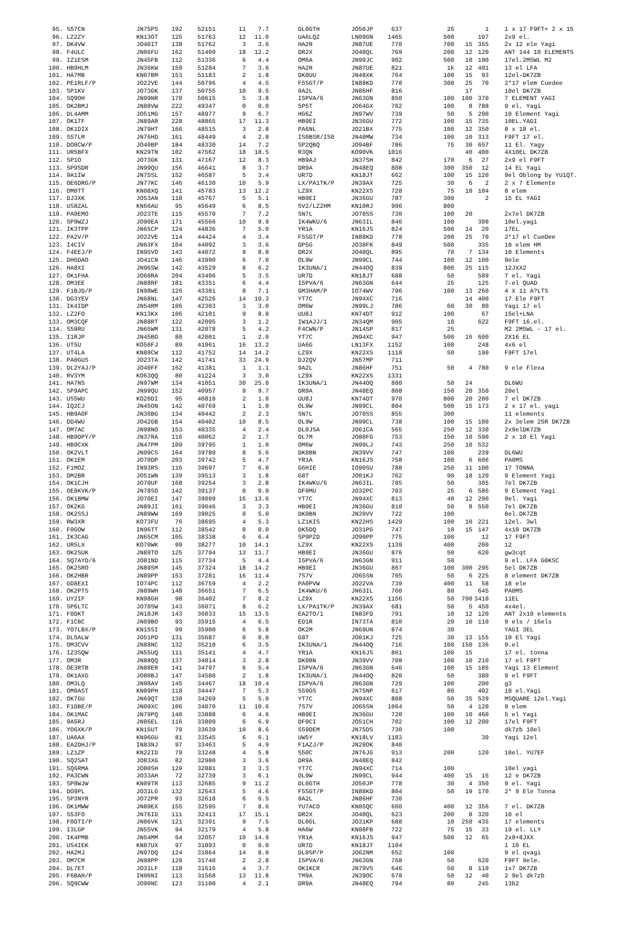| 95. | S57CN | JN75PS | 192 | 52151 | 11 | 7.7 | DL0GTH | JO50JP | 637 | 25 | | 1 | 1 x 17 F9FT+ 2 x 15 |
| 96. | LZ2ZY | KN13OT | 125 | 51763 | 12 | 11.0 | UA6LQZ | LN09GN | 1465 | 500 | | 107 | 2x9 el. |
| 97. | DK4VW | JO40IT | 138 | 51762 | 3 | 3.6 | HA2R | JN87UE | 770 | 700 | 15 | 355 | 2x 12 ele Yagi |
| 98. | F4ULC | JN06FU | 162 | 51409 | 18 | 12.2 | DR2X | JO40QL | 769 | 200 | 12 | 120 | ANT 144 10 ELEMENTS |
| 99. | IZ1ESM | JN45FB | 112 | 51336 | 6 | 4.4 | OM6A | JN99JC | 902 | 500 | 10 | 190 | 17el.2M5WL M2 |
| 100. | HB9HLM | JN36KW | 159 | 51284 | 7 | 3.6 | HA2R | JN87UE | 821 | 1k | 12 | 491 | 13 el LFA |
| 101. | HA7MB | KN07BM | 153 | 51183 | 2 | 1.8 | DK0UU | JN48XK | 764 | 100 | 15 | 93 | 12el-DK7ZB |
| 102. | PE1RLF/P | JO22VE | 144 | 50796 | 4 | 4.5 | F5SGT/P | IN88KD | 778 | 300 | 25 | 70 | 2*17 elem Cuedee |
| 103. | SP1KV | JO73GK | 137 | 50755 | 10 | 9.5 | 9A2L | JN86HF | 816 | | 17 | | 10el DK7ZB |
| 104. | SQ9OH | JN99NR | 170 | 50615 | 5 | 3.8 | I5PVA/6 | JN63GN | 850 | 100 | 100 | 370 | 7 ELEMENT YAGI |
| 105. | OK2BMJ | JN88VW | 222 | 49347 | 0 | 0.0 | 5P5T | JO64GX | 762 | 100 | 8 | 788 | 9 el. Yagi |
| 106. | DL4AMM | JO51MG | 157 | 48977 | 9 | 6.7 | HG6Z | JN97WV | 739 | 50 | 5 | 200 | 10 Element Yagi |
| 107. | OK1TF | JN89AR | 228 | 48865 | 17 | 11.3 | HB9EI | JN36GU | 772 | 100 | 15 | 735 | 10EL.YAGI |
| 108. | OK1DIX | JN79HT | 166 | 48515 | 3 | 2.8 | PA6NL | JO21BX | 775 | 100 | 12 | 350 | 8 x 18 el. |
| 109. | S57LM | JN76HD | 161 | 48449 | 4 | 2.8 | IS0BSR/IS0 | JN40MW | 734 | 100 | 10 | 313 | F9FT 17 el. |
| 110. | DO8CW/P | JO40BP | 184 | 48330 | 14 | 7.2 | SP2QBQ | JO94BF | 786 | 75 | 30 | 657 | 11 El. Yagy |
| 111. | UR5BFX | KN29TN | 102 | 47562 | 18 | 18.5 | R3QN | KO90VK | 1016 | | 40 | 400 | 4X10EL DK7ZB |
| 112. | SP1O | JO73GK | 131 | 47167 | 12 | 8.3 | HB9AJ | JN37SH | 842 | 170 | 6 | 27 | 2x9 el F9FT |
| 113. | SP9SDR | JN99QU | 156 | 46641 | 8 | 3.7 | DR9A | JN48EQ | 808 | 300 | 350 | 12 | 14 EL Yagi |
| 114. | 9A1IW | JN75SL | 152 | 46587 | 5 | 3.4 | UR7D | KN18JT | 662 | 100 | 15 | 120 | 9el Oblong by YU1QT. |
| 115. | OE6DRG/P | JN77KC | 146 | 46130 | 10 | 5.9 | LX/PA1TK/P | JN39AX | 725 | 30 | 6 | 2 | 2 x 7 Elemente |
| 116. | OM0TT | KN08XQ | 141 | 45783 | 13 | 12.2 | LZ9X | KN22XS | 728 | 75 | 10 | 104 | 8 elem |
| 117. | DJ3XK | JO53AN | 118 | 45767 | 5 | 5.1 | HB9EI | JN36GU | 787 | 300 | | 2 | 15 EL YAGI |
| 118. | US8ZAL | KN66AU | 95 | 45649 | 6 | 8.5 | SV2/LZ2HM | KN10RJ | 996 | 800 | | | |
| 119. | PA0EMO | JO23TE | 115 | 45570 | 7 | 7.2 | SN7L | JO70SS | 730 | 100 | 20 | | 2x7el DK7ZB |
| 120. | SP9WZJ | JO90EA | 171 | 45566 | 10 | 9.9 | IK4WKU/6 | JN63IL | 846 | 100 | | 300 | 10el.yagi |
| 121. | IK3TPP | JN65CP | 124 | 44836 | 7 | 5.0 | YR1A | KN16JS | 824 | 500 | 14 | 20 | 17EL |
| 122. | PA2V/P | JO22VE | 114 | 44424 | 4 | 3.4 | F5SGT/P | IN88KD | 778 | 200 | 25 | 70 | 2*17 el CueDee |
| 123. | I4CIV | JN63FX | 104 | 44092 | 3 | 3.6 | DP5G | JO30FK | 849 | 500 | | 335 | 10 elem HM |
| 124. | F4EEJ/P | IN95VO | 143 | 44072 | 9 | 8.8 | DR2X | JO40QL | 895 | 70 | 7 | 134 | 10 Elements |
| 125. | DH6DAO | JO41CN | 146 | 43990 | 6 | 7.0 | OL9W | JN99CL | 744 | 100 | 12 | 100 | 9ele |
| 126. | HA8XI | JN96SW | 142 | 43529 | 8 | 6.2 | IK3UNA/1 | JN44OQ | 839 | 800 | 25 | 115 | 12JXX2 |
| 127. | OK1FHA | JO60RA | 204 | 43496 | 5 | 3.5 | UR7D | KN18JT | 688 | 50 | | 589 | 7 el. Yagi |
| 128. | OM3EE | JN88RF | 181 | 43351 | 6 | 4.4 | I5PVA/6 | JN63GN | 644 | 25 | | 125 | 7-el QUAD |
| 129. | F1BJD/P | IN98WE | 126 | 43301 | 8 | 7.1 | GM3HAM/P | IO74WV | 796 | 100 | 13 | 260 | 4 X 11 A?LTS |
| 130. | DG3YEV | JN68NL | 147 | 42526 | 14 | 10.3 | YT7C | JN94XC | 716 | | 14 | 400 | 17 Ele F9FT |
| 131. | IK4IDP | JN54RM | 106 | 42303 | 3 | 3.0 | OM6W | JN99LJ | 786 | 60 | 30 | 80 | Yagi 17 el |
| 132. | LZ2FO | KN13KX | 106 | 42101 | 9 | 8.8 | UU8J | KN74DT | 912 | 100 | | 67 | 15el+LNA |
| 133. | OM3CQF | JN88RT | 122 | 42095 | 3 | 1.2 | IW1AJJ/1 | JN34QM | 905 | 10 | | 622 | F9FT 16.el. |
| 134. | S58RU | JN65WM | 131 | 42078 | 5 | 4.2 | F4CWN/P | JN14SP | 817 | 25 | | | M2 2M5WL - 17 el. |
| 135. | I1RJP | JN45BO | 80 | 42001 | 1 | 2.0 | YT7C | JN94XC | 947 | 500 | 16 | 600 | 2X16 EL |
| 136. | UT5U | KO50FJ | 89 | 41961 | 16 | 13.2 | UA6G | LN13FX | 1152 | 100 | | 248 | 4x6 el |
| 137. | UT4LA | KN89CW | 112 | 41752 | 14 | 14.2 | LZ9X | KN22XS | 1118 | 50 | | 190 | F9FT 17el |
| 138. | PA0GUS | JO23TA | 142 | 41741 | 33 | 24.9 | DJ2QV | JN57MP | 711 | | | | |
| 139. | DL2YAJ/P | JO40FF | 162 | 41381 | 1 | 1.1 | 9A2L | JN86HF | 751 | 50 | 4 | 780 | 9 ele Flexa |
| 140. | RV3YM | KO63QQ | 80 | 41224 | 3 | 3.0 | LZ9X | KN22XS | 1331 | | | | |
| 141. | HA7NS | JN97WM | 134 | 41051 | 30 | 25.0 | IK3UNA/1 | JN44OQ | 880 | 50 | 24 | | DL6WU |
| 142. | SP9APC | JN99QU | 152 | 40957 | 9 | 9.7 | DR9A | JN48EQ | 808 | 150 | 20 | 350 | 20el |
| 143. | US5WU | KO20DI | 95 | 40810 | 2 | 1.0 | UU8J | KN74DT | 970 | 800 | 20 | 200 | 7 el DK7ZB |
| 144. | IQ2CJ | JN45ON | 142 | 40769 | 1 | 1.0 | OL9W | JN99CL | 804 | 500 | 15 | 173 | 2 x 17 el. yagi |
| 145. | HB9AOF | JN36BG | 134 | 40442 | 2 | 2.3 | SN7L | JO70SS | 855 | 300 | | | 11 elements |
| 146. | DD4WU | JO42GB | 154 | 40402 | 10 | 8.5 | OL9W | JN99CL | 738 | 100 | 15 | 100 | 2x 3elem 25R DK7ZB |
| 147. | OM7AC | JN98NO | 153 | 40335 | 4 | 2.4 | DL0JSA | JO61CA | 565 | 250 | 12 | 330 | 2x9elDK7ZB |
| 148. | HB9DPY/P | JN37RA | 116 | 40062 | 2 | 1.7 | OL7M | JO80FG | 753 | 150 | 10 | 590 | 2 x 10 El Yagi |
| 149. | HB9CXK | JN47PM | 109 | 39795 | 1 | 1.0 | OM6W | JN99LJ | 743 | 250 | 10 | 532 | |
| 150. | OK2VLT | JN99CS | 164 | 39780 | 8 | 5.6 | DK0BN | JN39VV | 747 | 100 | | 239 | DL6WU |
| 151. | OK1EM | JO70DP | 203 | 39742 | 5 | 4.7 | YR1A | KN16JS | 758 | 100 | 6 | 606 | PA0MS |
| 152. | F1MOZ | IN93RS | 116 | 39697 | 7 | 6.0 | G6HIE | IO90SU | 788 | 250 | 11 | 100 | 17 TONNA |
| 153. | DM2BR | JO51WN | 139 | 39513 | 3 | 1.8 | G8T | JO01KJ | 762 | 90 | 18 | 120 | 9 Element Yagi |
| 154. | OK1CJH | JO70UF | 168 | 39254 | 3 | 2.8 | IK4WKU/6 | JN63IL | 785 | 50 | | 305 | 7el DK7ZB |
| 155. | OE8KVK/P | JN78SO | 142 | 39137 | 0 | 0.0 | DF0MU | JO32PC | 703 | 25 | 6 | 586 | 9 Element Yagi |
| 156. | OK1BMW | JO70EI | 147 | 39099 | 16 | 13.6 | YT7C | JN94XC | 813 | 40 | 12 | 200 | 9el. Yagi |
| 157. | OK2KG | JN89JI | 161 | 39046 | 3 | 3.3 | HB9EI | JN36GU | 810 | 50 | 8 | 550 | 7el DK7ZB |
| 158. | OK2SSJ | JN89WW | 169 | 39025 | 8 | 5.0 | DK0BN | JN39VV | 722 | 100 | | | 8el.DK7ZB |
| 159. | RW3XR | KO73FU | 76 | 38695 | 4 | 5.3 | LZ1KIS | KN22HS | 1429 | 100 | 10 | 221 | 12el. 3wl |
| 160. | F0GOW | IN96TT | 112 | 38542 | 0 | 0.0 | DK5DQ | JO31PG | 747 | 10 | 15 | 147 | 4x10 DK7ZB |
| 161. | IK3CAG | JN65CM | 105 | 38338 | 6 | 6.4 | SP9PZD | JO90PP | 775 | 100 | | 12 | 17 F9FT |
| 162. | UR5LX | KO70WK | 99 | 38277 | 10 | 14.1 | LZ9X | KN22XS | 1139 | 400 | | 200 | 12 |
| 163. | OK2SUK | JN89TO | 125 | 37794 | 13 | 11.7 | HB9EI | JN36GU | 876 | 50 | | 620 | gw3cqt |
| 164. | SQ7AYD/6 | JO81ND | 115 | 37734 | 5 | 4.4 | I5PVA/6 | JN63GN | 911 | 50 | | | 9 el. LFA G0KSC |
| 165. | OK2SRO | JN89SM | 145 | 37324 | 18 | 14.2 | HB9EI | JN36GU | 867 | 100 | 300 | 295 | 5el DK7ZB |
| 166. | OK2HBR | JN89PP | 153 | 37281 | 16 | 11.4 | 7S7V | JO65SN | 705 | 50 | 6 | 225 | 8 element DK7ZB |
| 167. | GD8EXI | IO74PC | 112 | 36759 | 4 | 2.2 | PA0PVW | JO22VA | 739 | 400 | 11 | 58 | 18 ele |
| 168. | OK2PTS | JN89WH | 148 | 36651 | 7 | 6.5 | IK4WKU/6 | JN63IL | 760 | 80 | | 645 | PA0MS |
| 169. | UY2IF | KN98GH | 98 | 36402 | 7 | 8.2 | LZ9X | KN22XS | 1156 | 50 | 700 | 3410 | 11EL |
| 170. | SP6LTC | JO70SW | 143 | 36071 | 8 | 6.2 | LX/PA1TK/P | JN39AX | 681 | 50 | 5 | 450 | 4x4el. |
| 171. | F0DKT | JN18JR | 143 | 36033 | 15 | 13.5 | EA2TO/1 | IN83FD | 791 | 10 | 12 | 120 | ANT 2x10 elements |
| 172. | F1CBC | JN09BO | 93 | 35915 | 4 | 6.5 | ED1R | IN73TA | 810 | 20 | 10 | 110 | 9 els / 16els |
| 173. | YO7LBX/P | KN15SI | 99 | 35900 | 6 | 5.8 | OK2M | JN69UN | 874 | 30 | | | YAGI 3EL |
| 174. | DL5ALW | JO51PD | 131 | 35687 | 0 | 0.0 | G8T | JO01KJ | 725 | 30 | 13 | 155 | 10 El Yagi |
| 175. | OM3CVV | JN88NC | 132 | 35210 | 6 | 3.5 | IK3UNA/1 | JN44OQ | 716 | 100 | 150 | 136 | 9.el |
| 176. | IZ3SQW | JN55UQ | 111 | 35141 | 4 | 4.7 | YR1A | KN16JS | 861 | 100 | 15 | | 17 el. tonna |
| 177. | OM3R | JN88QQ | 137 | 34814 | 3 | 2.8 | DK0BN | JN39VV | 708 | 100 | 10 | 210 | 17 el F9FT |
| 178. | OE3RTB | JN88ER | 141 | 34797 | 6 | 5.4 | I5PVA/6 | JN63GN | 646 | 100 | 15 | 186 | Yagi 13 Element |
| 179. | OK1AXG | JO80BJ | 147 | 34580 | 2 | 1.8 | IK3UNA/1 | JN44OQ | 820 | 50 | | 380 | 9 el F9FT |
| 180. | OM3LQ | JN98AV | 145 | 34467 | 18 | 10.4 | I5PVA/6 | JN63GN | 729 | 100 | | 200 | g3 |
| 181. | OM0AST | KN09PH | 118 | 34447 | 7 | 5.3 | S59GS | JN75NP | 617 | 80 | | 402 | 10 el.Yagi |
| 182. | OK7GU | JN69QT | 130 | 34269 | 5 | 5.0 | YT7C | JN94XC | 808 | 50 | 35 | 539 | MSQUARE 12el.Yagi |
| 183. | F1DBE/P | JN09XC | 106 | 34070 | 11 | 10.6 | 7S7V | JO65SN | 1064 | 50 | 4 | 120 | 9 elem |
| 184. | OK1MAC | JN79PQ | 140 | 33888 | 6 | 4.6 | HB9EI | JN36GU | 720 | 100 | 10 | 460 | 5 el Yagi |
| 185. | 9A5RJ | JN86EL | 116 | 33809 | 6 | 6.9 | DF0CI | JO51CH | 702 | 100 | 12 | 200 | 17el F9FT |
| 186. | YO6XK/P | KN15UT | 79 | 33639 | 10 | 8.6 | S59DEM | JN75DS | 730 | 100 | | | dk7zb 10el |
| 187. | UA6AX | KN96GU | 81 | 33545 | 6 | 6.1 | UW5Y | KN18LV | 1183 | | | 30 | Yagi 12el |
| 188. | EA2DHJ/P | IN83NJ | 97 | 33463 | 5 | 4.9 | F1AZJ/P | JN28OK | 840 | | | | |
| 189. | LZ1ZP | KN22ID | 79 | 33248 | 4 | 5.8 | S50C | JN76JG | 913 | 200 | | 120 | 10el. YU7EF |
| 190. | SQ2SAT | JO83XG | 82 | 32980 | 3 | 3.6 | DR9A | JN48EQ | 842 | | | | |
| 191. | SQ6RMA | JO80SH | 129 | 32881 | 3 | 3.3 | YT7C | JN94XC | 714 | 100 | | | 10el yagi |
| 192. | PA3CWN | JO33AH | 72 | 32739 | 3 | 6.1 | OL9W | JN99CL | 944 | 400 | 15 | 15 | 12 e DK7ZB |
| 193. | SP8WJW | KN09TR | 113 | 32685 | 9 | 11.2 | DL0GTH | JO50JP | 778 | 30 | 4 | 350 | 9 el. Yagi |
| 194. | DO9PL | JO31LG | 132 | 32643 | 5 | 4.6 | F5SGT/P | IN88KD | 804 | 50 | 19 | 170 | 2* 9 Ele Tonna |
| 195. | SP3NYR | JO72PR | 93 | 32618 | 6 | 6.5 | 9A2L | JN86HF | 730 | | | | |
| 196. | OK1MWW | JN89EX | 155 | 32595 | 7 | 8.6 | YU7ACO | KN05QC | 660 | 400 | 12 | 356 | 7 el. DK7ZB |
| 197. | S53FO | JN76ID | 111 | 32413 | 17 | 15.1 | DR2X | JO40QL | 623 | 200 | 8 | 320 | 10 el |
| 198. | F0DTI/P | JN06VK | 121 | 32391 | 9 | 7.5 | DL0GL | JO31KP | 688 | 10 | 250 | 435 | 17 elements |
| 199. | I3LGP | JN55VK | 94 | 32179 | 4 | 5.8 | HA6W | KN08FB | 722 | 75 | 15 | 33 | 19 el. LLY |
| 200. | IK4PMB | JN54MM | 64 | 32057 | 10 | 14.9 | YR1A | KN16JS | 947 | 500 | 12 | 65 | 2x8+8JXX |
| 201. | US4IEK | KN87UX | 97 | 31893 | 0 | 0.0 | UR7D | KN18JT | 1104 | | | | 1 10 EL |
| 202. | HA2MJ | JN97DQ | 124 | 31864 | 14 | 8.0 | DL0SP/P | JO62NM | 652 | 100 | | | 9 el qvagi |
| 203. | OM7CM | JN98PP | 128 | 31740 | 2 | 2.8 | I5PVA/6 | JN63GN | 768 | 50 | | 620 | F9FT 9ele. |
| 204. | DL7ET | JO31LF | 118 | 31616 | 4 | 3.7 | OK1KCR | JN79VS | 646 | 50 | 8 | 110 | 1x7 DK7ZB |
| 205. | F6BAH/P | IN96NI | 113 | 31568 | 13 | 11.8 | TM9A | JN39OC | 678 | 50 | 12 | 40 | 2 9el dk7zb |
| 206. | SQ9CWW | JO90NC | 123 | 31100 | 4 | 2.1 | DR9A | JN48EQ | 794 | 80 | | 245 | 13b2 |